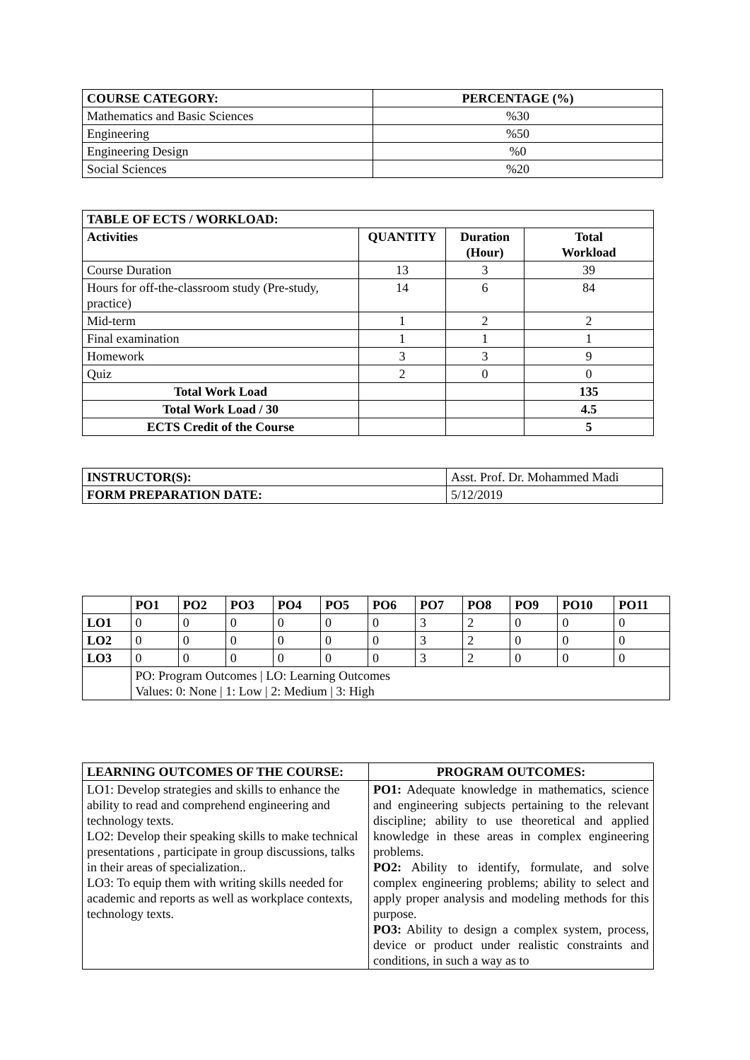| COURSE CATEGORY: | PERCENTAGE (%) |
| --- | --- |
| Mathematics and Basic Sciences | %30 |
| Engineering | %50 |
| Engineering Design | %0 |
| Social Sciences | %20 |
| TABLE OF ECTS / WORKLOAD: | | | |
| --- | --- | --- | --- |
| Activities | QUANTITY | Duration (Hour) | Total Workload |
| Course Duration | 13 | 3 | 39 |
| Hours for off-the-classroom study (Pre-study, practice) | 14 | 6 | 84 |
| Mid-term | 1 | 2 | 2 |
| Final examination | 1 | 1 | 1 |
| Homework | 3 | 3 | 9 |
| Quiz | 2 | 0 | 0 |
| Total Work Load | | | 135 |
| Total Work Load / 30 | | | 4.5 |
| ECTS Credit of the Course | | | 5 |
| INSTRUCTOR(S): | Asst. Prof. Dr. Mohammed Madi |
| FORM PREPARATION DATE: | 5/12/2019 |
| | PO1 | PO2 | PO3 | PO4 | PO5 | PO6 | PO7 | PO8 | PO9 | PO10 | PO11 |
| --- | --- | --- | --- | --- | --- | --- | --- | --- | --- | --- | --- |
| LO1 | 0 | 0 | 0 | 0 | 0 | 0 | 3 | 2 | 0 | 0 | 0 |
| LO2 | 0 | 0 | 0 | 0 | 0 | 0 | 3 | 2 | 0 | 0 | 0 |
| LO3 | 0 | 0 | 0 | 0 | 0 | 0 | 3 | 2 | 0 | 0 | 0 |
| | PO: Program Outcomes / LO: Learning Outcomes Values: 0: None / 1: Low / 2: Medium / 3: High | | | | | | | | | | |
| LEARNING OUTCOMES OF THE COURSE: | PROGRAM OUTCOMES: |
| --- | --- |
| LO1: Develop strategies and skills to enhance the ability to read and comprehend engineering and technology texts. LO2: Develop their speaking skills to make technical presentations , participate in group discussions, talks in their areas of specialization.. LO3: To equip them with writing skills needed for academic and reports as well as workplace contexts, technology texts. | PO1: Adequate knowledge in mathematics, science and engineering subjects pertaining to the relevant discipline; ability to use theoretical and applied knowledge in these areas in complex engineering problems. PO2: Ability to identify, formulate, and solve complex engineering problems; ability to select and apply proper analysis and modeling methods for this purpose. PO3: Ability to design a complex system, process, device or product under realistic constraints and conditions, in such a way as to |